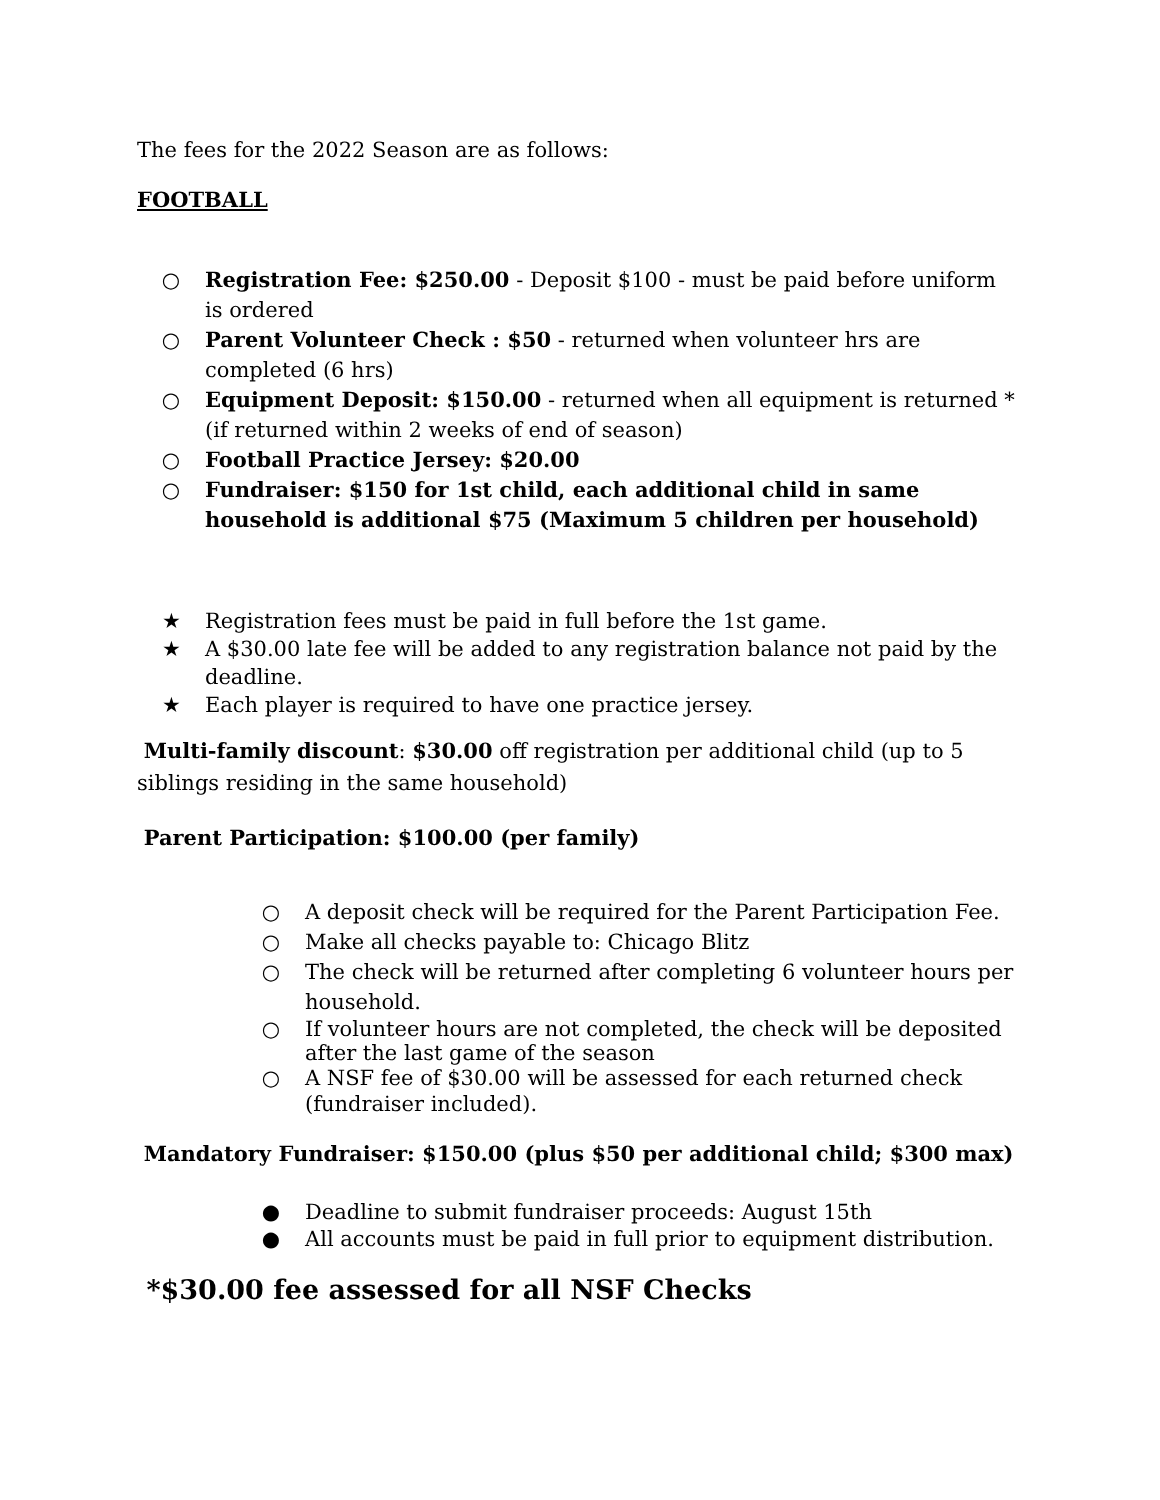The fees for the 2022 Season are as follows:
FOOTBALL
○ Registration Fee: $250.00 - Deposit $100 - must be paid before uniform is ordered
○ Parent Volunteer Check : $50 - returned when volunteer hrs are completed (6 hrs)
○ Equipment Deposit: $150.00 - returned when all equipment is returned * (if returned within 2 weeks of end of season)
○ Football Practice Jersey: $20.00
○ Fundraiser: $150 for 1st child, each additional child in same household is additional $75 (Maximum 5 children per household)
★ Registration fees must be paid in full before the 1st game.
★ A $30.00 late fee will be added to any registration balance not paid by the deadline.
★ Each player is required to have one practice jersey.
Multi-family discount: $30.00 off registration per additional child (up to 5 siblings residing in the same household)
Parent Participation: $100.00 (per family)
○ A deposit check will be required for the Parent Participation Fee.
○ Make all checks payable to: Chicago Blitz
○ The check will be returned after completing 6 volunteer hours per household.
○ If volunteer hours are not completed, the check will be deposited after the last game of the season
○ A NSF fee of $30.00 will be assessed for each returned check (fundraiser included).
Mandatory Fundraiser: $150.00 (plus $50 per additional child; $300 max)
● Deadline to submit fundraiser proceeds: August 15th
● All accounts must be paid in full prior to equipment distribution.
*$30.00 fee assessed for all NSF Checks